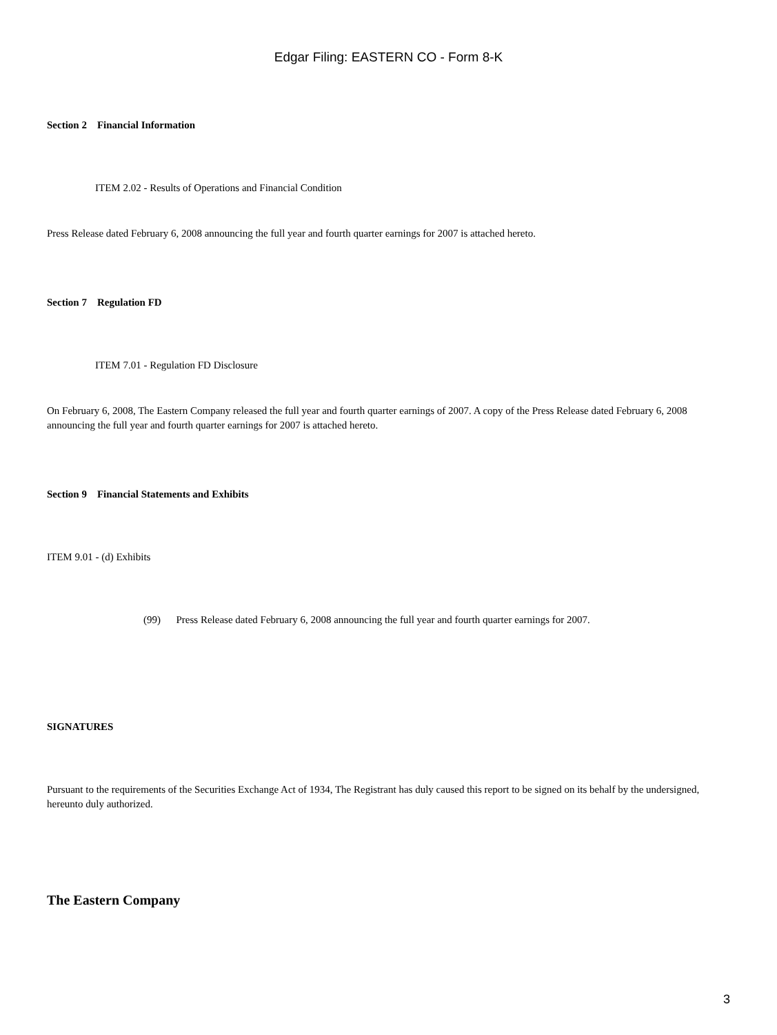Edgar Filing: EASTERN CO - Form 8-K
Section 2 Financial Information
ITEM 2.02 - Results of Operations and Financial Condition
Press Release dated February 6, 2008 announcing the full year and fourth quarter earnings for 2007 is attached hereto.
Section 7 Regulation FD
ITEM 7.01 - Regulation FD Disclosure
On February 6, 2008, The Eastern Company released the full year and fourth quarter earnings of 2007. A copy of the Press Release dated February 6, 2008 announcing the full year and fourth quarter earnings for 2007 is attached hereto.
Section 9 Financial Statements and Exhibits
ITEM 9.01 - (d) Exhibits
(99) Press Release dated February 6, 2008 announcing the full year and fourth quarter earnings for 2007.
SIGNATURES
Pursuant to the requirements of the Securities Exchange Act of 1934, The Registrant has duly caused this report to be signed on its behalf by the undersigned, hereunto duly authorized.
The Eastern Company
3